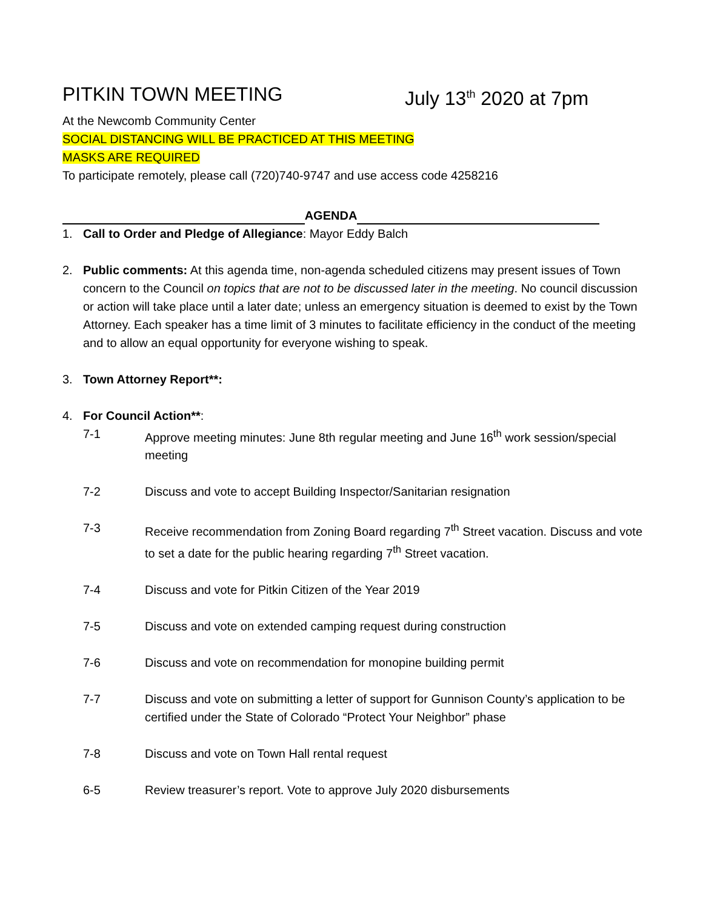PITKIN TOWN MEETING July 13<sup>th</sup> 2020 at 7pm
At the Newcomb Community Center
SOCIAL DISTANCING WILL BE PRACTICED AT THIS MEETING
MASKS ARE REQUIRED
To participate remotely, please call (720)740-9747 and use access code 4258216
AGENDA
1. Call to Order and Pledge of Allegiance: Mayor Eddy Balch
2. Public comments: At this agenda time, non-agenda scheduled citizens may present issues of Town concern to the Council on topics that are not to be discussed later in the meeting. No council discussion or action will take place until a later date; unless an emergency situation is deemed to exist by the Town Attorney. Each speaker has a time limit of 3 minutes to facilitate efficiency in the conduct of the meeting and to allow an equal opportunity for everyone wishing to speak.
3. Town Attorney Report**:
4. For Council Action**:
7-1 Approve meeting minutes: June 8th regular meeting and June 16<sup>th</sup> work session/special meeting
7-2 Discuss and vote to accept Building Inspector/Sanitarian resignation
7-3 Receive recommendation from Zoning Board regarding 7<sup>th</sup> Street vacation. Discuss and vote to set a date for the public hearing regarding 7<sup>th</sup> Street vacation.
7-4 Discuss and vote for Pitkin Citizen of the Year 2019
7-5 Discuss and vote on extended camping request during construction
7-6 Discuss and vote on recommendation for monopine building permit
7-7 Discuss and vote on submitting a letter of support for Gunnison County’s application to be certified under the State of Colorado “Protect Your Neighbor” phase
7-8 Discuss and vote on Town Hall rental request
6-5 Review treasurer’s report. Vote to approve July 2020 disbursements